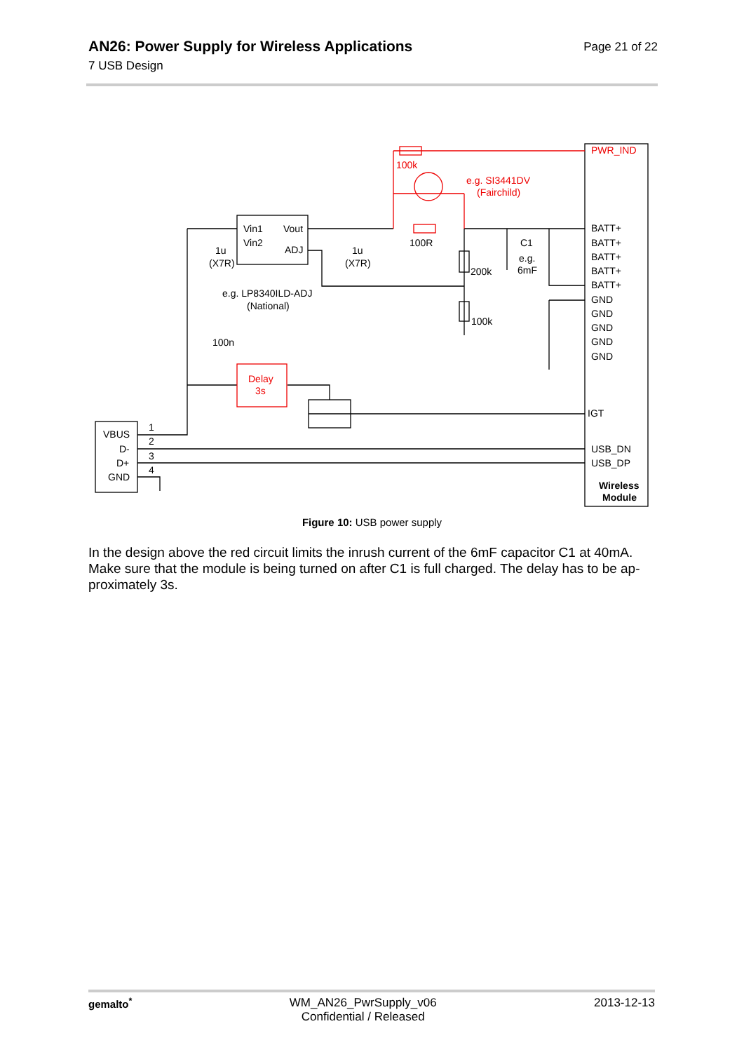Page 21 of 22
AN26: Power Supply for Wireless Applications
7 USB Design
BATT+
BATT+
BATT+
BATT+
BATT+
GND
GND
GND
GND
GND
IGT
USB_DN
USB_DP
Wireless
Module
Vin1
Vout
Vin2
ADJ
1u
(X7R)
1u
(X7R)
e.g. LP8340ILD-ADJ
(National)
100n
100R
200k
100k
C1
e.g.
6mF
VBUS
D-
D+
GND
1
2
3
4
PWR_IND
100k
e.g. SI3441DV
(Fairchild)
Delay
3s
Figure 10: USB power supply
In the design above the red circuit limits the inrush current of the 6mF capacitor C1 at 40mA. Make sure that the module is being turned on after C1 is full charged. The delay has to be ap-proximately 3s.
gemalto<sup>*</sup> WM_AN26_PwrSupply_v06
Confidential / Released
2013-12-13